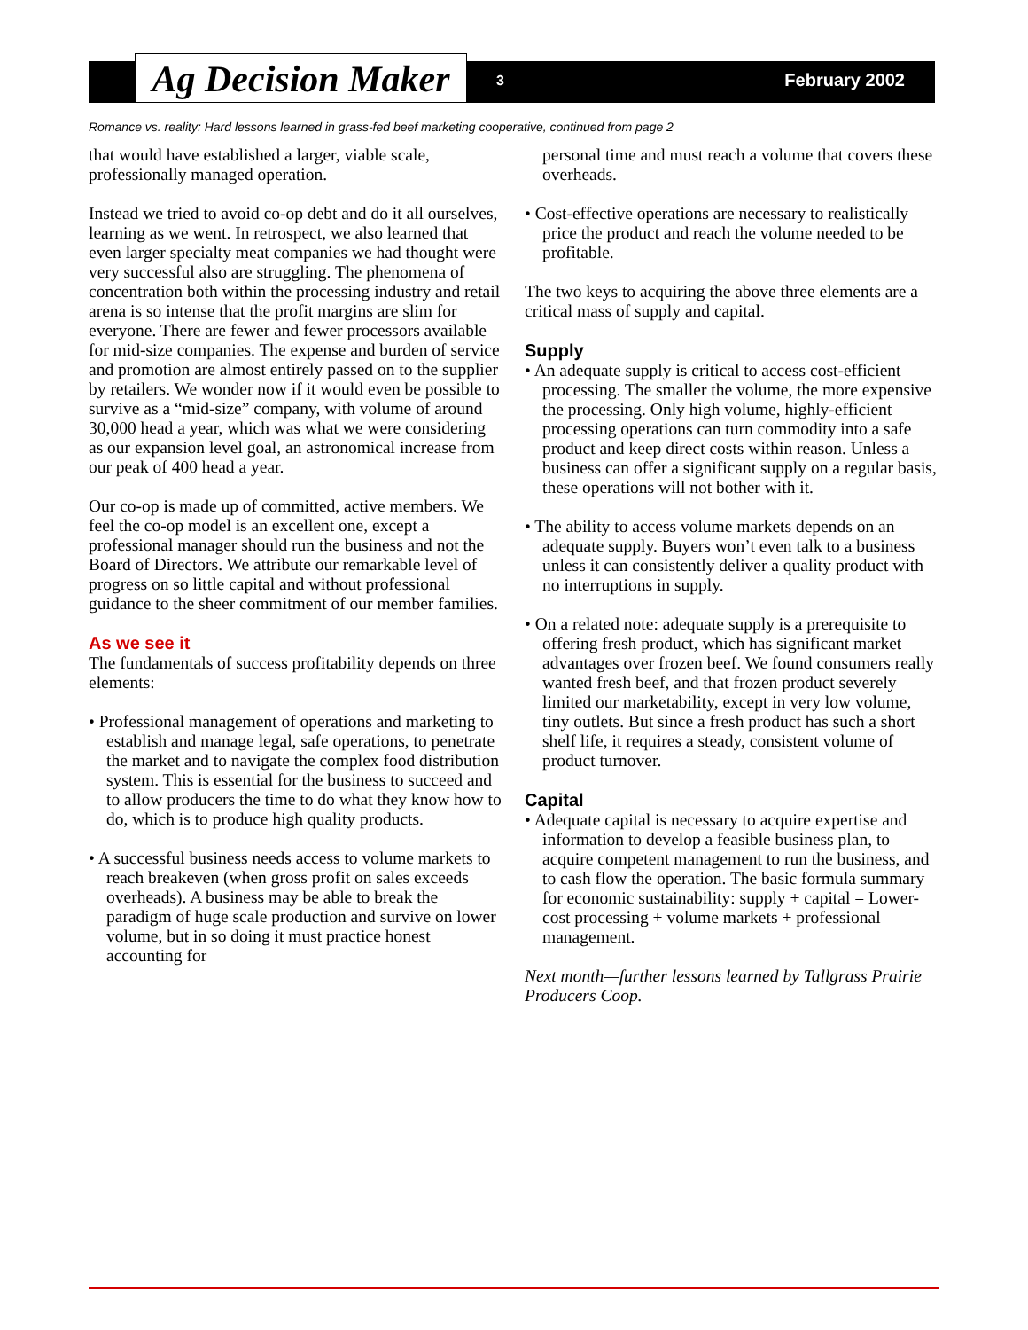Ag Decision Maker
3 February 2002
Romance vs. reality: Hard lessons learned in grass-fed beef marketing cooperative, continued from page 2
that would have established a larger, viable scale, professionally managed operation.
Instead we tried to avoid co-op debt and do it all ourselves, learning as we went. In retrospect, we also learned that even larger specialty meat companies we had thought were very successful also are strug­gling. The phenomena of concentration both within the processing industry and retail arena is so intense that the profit margins are slim for everyone. There are fewer and fewer processors available for mid-size companies. The expense and burden of service and promotion are almost entirely passed on to the supplier by retailers. We wonder now if it would even be possible to survive as a “mid-size” company, with volume of around 30,000 head a year, which was what we were considering as our expansion level goal, an astronomical increase from our peak of 400 head a year.
Our co-op is made up of committed, active members. We feel the co-op model is an excellent one, except a professional manager should run the business and not the Board of Directors. We attribute our remark­able level of progress on so little capital and without professional guidance to the sheer commitment of our member families.
As we see it
The fundamentals of success profitability depends on three elements:
• Professional management of operations and marketing to establish and manage legal, safe operations, to penetrate the market and to navigate the complex food distribution system. This is essential for the business to succeed and to allow producers the time to do what they know how to do, which is to produce high quality products.
• A successful business needs access to volume markets to reach breakeven (when gross profit on sales exceeds overheads). A business may be able to break the paradigm of huge scale production and survive on lower volume, but in so doing it must practice honest accounting for
personal time and must reach a volume that covers these overheads.
• Cost-effective operations are necessary to realistically price the product and reach the volume needed to be profitable.
The two keys to acquiring the above three elements are a critical mass of supply and capital.
Supply
• An adequate supply is critical to access cost-efficient processing. The smaller the volume, the more expensive the processing. Only high volume, highly-efficient processing operations can turn commodity into a safe product and keep direct costs within reason. Unless a business can offer a significant supply on a regular basis, these operations will not bother with it.
• The ability to access volume markets depends on an adequate supply. Buyers won’t even talk to a business unless it can consistently deliver a quality product with no interruptions in supply.
• On a related note: adequate supply is a prerequisite to offering fresh product, which has significant market advantages over frozen beef. We found consumers really wanted fresh beef, and that frozen product severely limited our marketability, except in very low volume, tiny outlets. But since a fresh product has such a short shelf life, it requires a steady, consistent volume of product turnover.
Capital
• Adequate capital is necessary to acquire expertise and information to develop a feasible business plan, to acquire competent management to run the business, and to cash flow the operation. The basic formula summary for economic sustainability: supply + capital = Lower-cost processing + volume markets + professional management.
Next month—further lessons learned by Tallgrass Prairie Producers Coop.